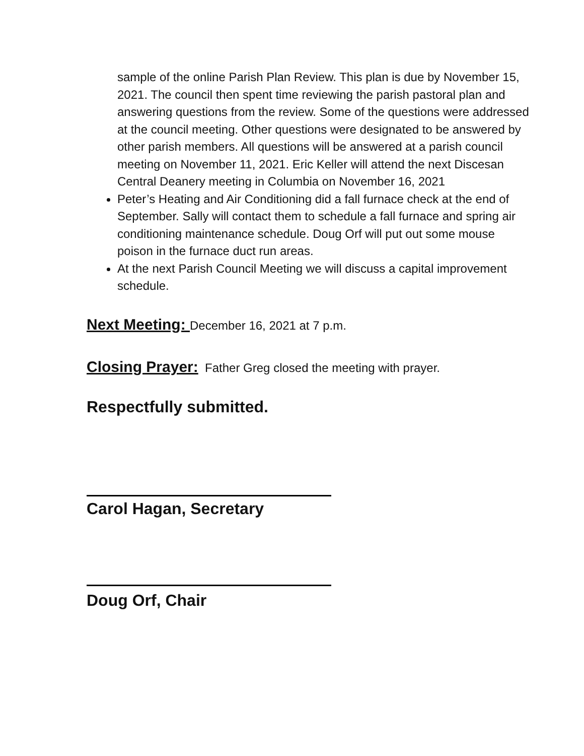sample of the online Parish Plan Review. This plan is due by November 15, 2021. The council then spent time reviewing the parish pastoral plan and answering questions from the review. Some of the questions were addressed at the council meeting. Other questions were designated to be answered by other parish members. All questions will be answered at a parish council meeting on November 11, 2021. Eric Keller will attend the next Discesan Central Deanery meeting in Columbia on November 16, 2021
Peter’s Heating and Air Conditioning did a fall furnace check at the end of September. Sally will contact them to schedule a fall furnace and spring air conditioning maintenance schedule. Doug Orf will put out some mouse poison in the furnace duct run areas.
At the next Parish Council Meeting we will discuss a capital improvement schedule.
Next Meeting: December 16, 2021 at 7 p.m.
Closing Prayer: Father Greg closed the meeting with prayer.
Respectfully submitted.
Carol Hagan, Secretary
Doug Orf, Chair